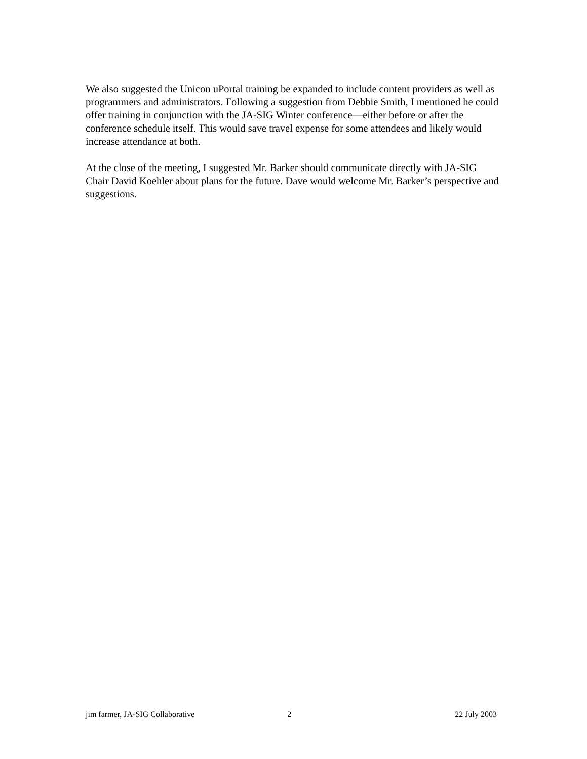We also suggested the Unicon uPortal training be expanded to include content providers as well as programmers and administrators. Following a suggestion from Debbie Smith, I mentioned he could offer training in conjunction with the JA-SIG Winter conference—either before or after the conference schedule itself. This would save travel expense for some attendees and likely would increase attendance at both.
At the close of the meeting, I suggested Mr. Barker should communicate directly with JA-SIG Chair David Koehler about plans for the future. Dave would welcome Mr. Barker’s perspective and suggestions.
jim farmer, JA-SIG Collaborative 2 22 July 2003